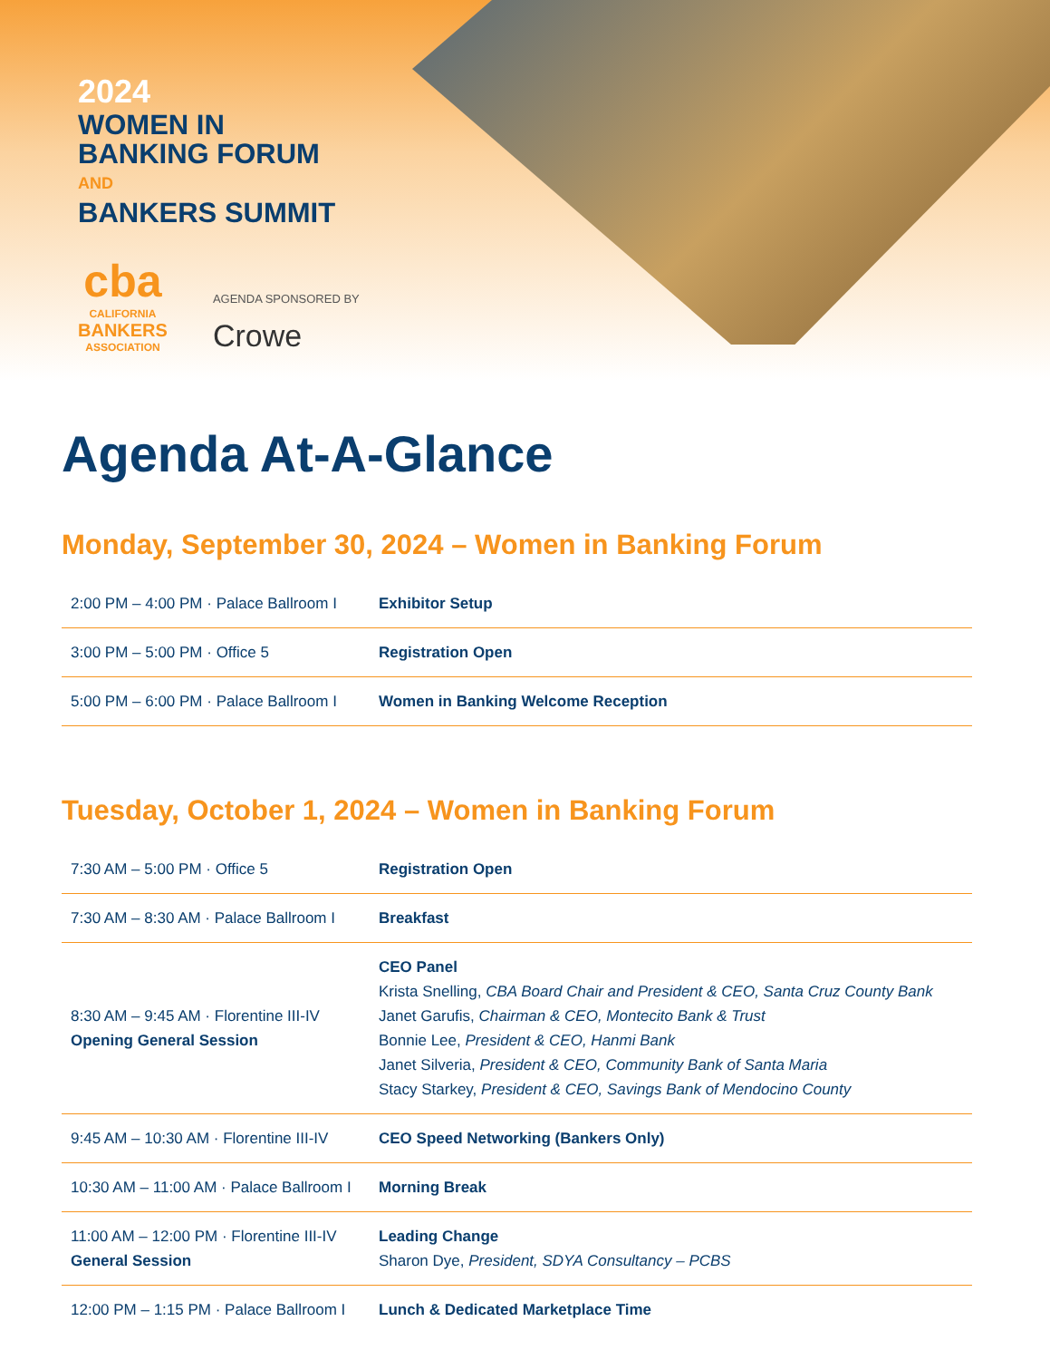2024
WOMEN IN
BANKING FORUM
AND
BANKERS SUMMIT
cba
CALIFORNIA
BANKERS
ASSOCIATION
AGENDA SPONSORED BY
Crowe
Agenda At-A-Glance
Monday, September 30, 2024 – Women in Banking Forum
| 2:00 PM – 4:00 PM · Palace Ballroom I | Exhibitor Setup |
| 3:00 PM – 5:00 PM · Office 5 | Registration Open |
| 5:00 PM – 6:00 PM · Palace Ballroom I | Women in Banking Welcome Reception |
Tuesday, October 1, 2024 – Women in Banking Forum
| 7:30 AM – 5:00 PM · Office 5 | Registration Open |
| 7:30 AM – 8:30 AM · Palace Ballroom I | Breakfast |
| 8:30 AM – 9:45 AM · Florentine III-IV Opening General Session | CEO Panel Krista Snelling, CBA Board Chair and President & CEO, Santa Cruz County Bank Janet Garufis, Chairman & CEO, Montecito Bank & Trust Bonnie Lee, President & CEO, Hanmi Bank Janet Silveria, President & CEO, Community Bank of Santa Maria Stacy Starkey, President & CEO, Savings Bank of Mendocino County |
| 9:45 AM – 10:30 AM · Florentine III-IV | CEO Speed Networking (Bankers Only) |
| 10:30 AM – 11:00 AM · Palace Ballroom I | Morning Break |
| 11:00 AM – 12:00 PM · Florentine III-IV General Session | Leading Change Sharon Dye, President, SDYA Consultancy – PCBS |
| 12:00 PM – 1:15 PM · Palace Ballroom I | Lunch & Dedicated Marketplace Time |